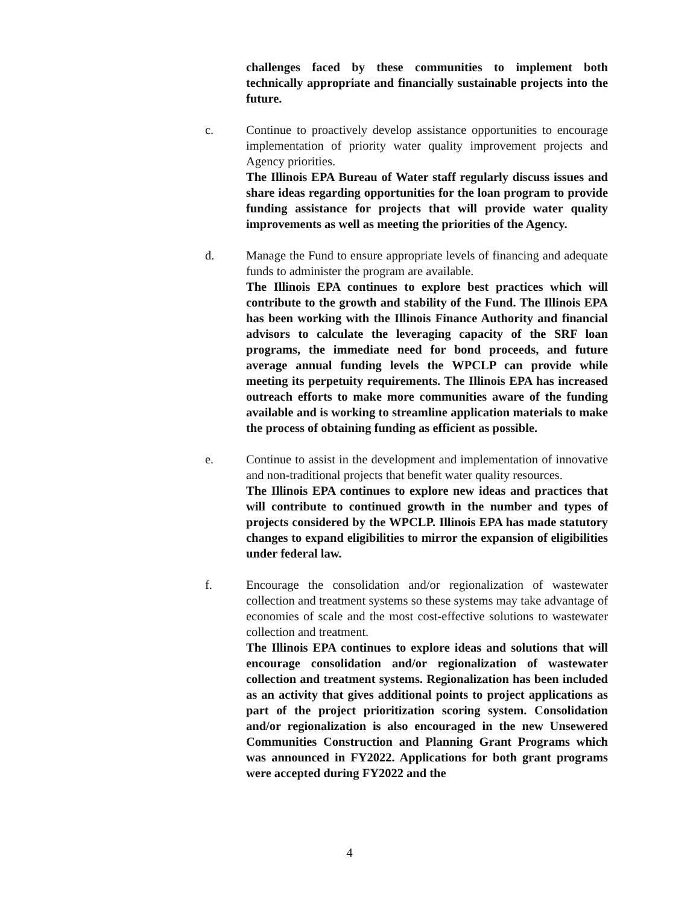challenges faced by these communities to implement both technically appropriate and financially sustainable projects into the future.
c. Continue to proactively develop assistance opportunities to encourage implementation of priority water quality improvement projects and Agency priorities.
The Illinois EPA Bureau of Water staff regularly discuss issues and share ideas regarding opportunities for the loan program to provide funding assistance for projects that will provide water quality improvements as well as meeting the priorities of the Agency.
d. Manage the Fund to ensure appropriate levels of financing and adequate funds to administer the program are available.
The Illinois EPA continues to explore best practices which will contribute to the growth and stability of the Fund. The Illinois EPA has been working with the Illinois Finance Authority and financial advisors to calculate the leveraging capacity of the SRF loan programs, the immediate need for bond proceeds, and future average annual funding levels the WPCLP can provide while meeting its perpetuity requirements. The Illinois EPA has increased outreach efforts to make more communities aware of the funding available and is working to streamline application materials to make the process of obtaining funding as efficient as possible.
e. Continue to assist in the development and implementation of innovative and non-traditional projects that benefit water quality resources.
The Illinois EPA continues to explore new ideas and practices that will contribute to continued growth in the number and types of projects considered by the WPCLP. Illinois EPA has made statutory changes to expand eligibilities to mirror the expansion of eligibilities under federal law.
f. Encourage the consolidation and/or regionalization of wastewater collection and treatment systems so these systems may take advantage of economies of scale and the most cost-effective solutions to wastewater collection and treatment.
The Illinois EPA continues to explore ideas and solutions that will encourage consolidation and/or regionalization of wastewater collection and treatment systems. Regionalization has been included as an activity that gives additional points to project applications as part of the project prioritization scoring system. Consolidation and/or regionalization is also encouraged in the new Unsewered Communities Construction and Planning Grant Programs which was announced in FY2022. Applications for both grant programs were accepted during FY2022 and the
4